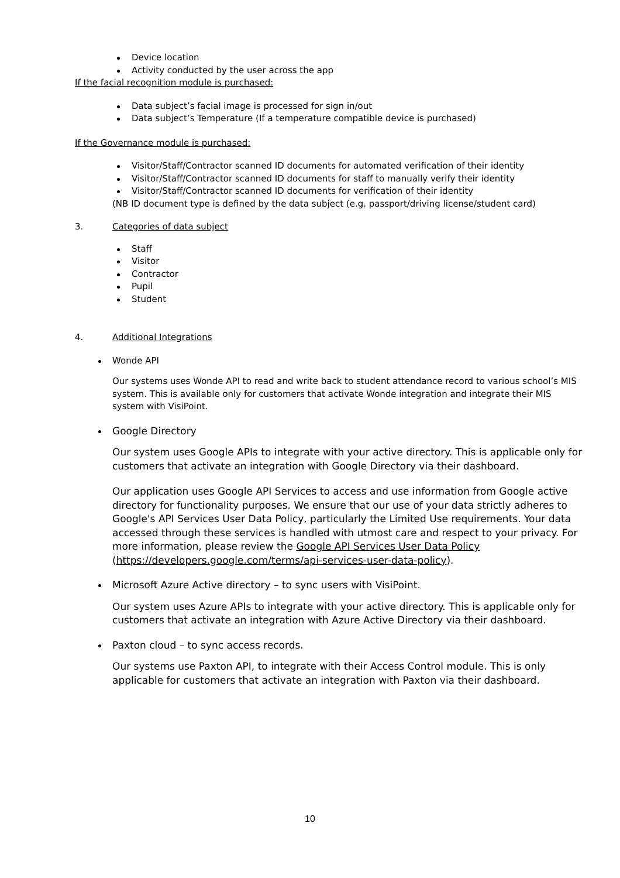Device location
Activity conducted by the user across the app
If the facial recognition module is purchased:
Data subject’s facial image is processed for sign in/out
Data subject’s Temperature (If a temperature compatible device is purchased)
If the Governance module is purchased:
Visitor/Staff/Contractor scanned ID documents for automated verification of their identity
Visitor/Staff/Contractor scanned ID documents for staff to manually verify their identity
Visitor/Staff/Contractor scanned ID documents for verification of their identity
(NB ID document type is defined by the data subject (e.g. passport/driving license/student card)
3. Categories of data subject
Staff
Visitor
Contractor
Pupil
Student
4. Additional Integrations
Wonde API
Our systems uses Wonde API to read and write back to student attendance record to various school’s MIS system. This is available only for customers that activate Wonde integration and integrate their MIS system with VisiPoint.
Google Directory
Our system uses Google APIs to integrate with your active directory. This is applicable only for customers that activate an integration with Google Directory via their dashboard.
Our application uses Google API Services to access and use information from Google active directory for functionality purposes. We ensure that our use of your data strictly adheres to Google's API Services User Data Policy, particularly the Limited Use requirements. Your data accessed through these services is handled with utmost care and respect to your privacy. For more information, please review the Google API Services User Data Policy (https://developers.google.com/terms/api-services-user-data-policy).
Microsoft Azure Active directory – to sync users with VisiPoint.
Our system uses Azure APIs to integrate with your active directory. This is applicable only for customers that activate an integration with Azure Active Directory via their dashboard.
Paxton cloud – to sync access records.
Our systems use Paxton API, to integrate with their Access Control module. This is only applicable for customers that activate an integration with Paxton via their dashboard.
10